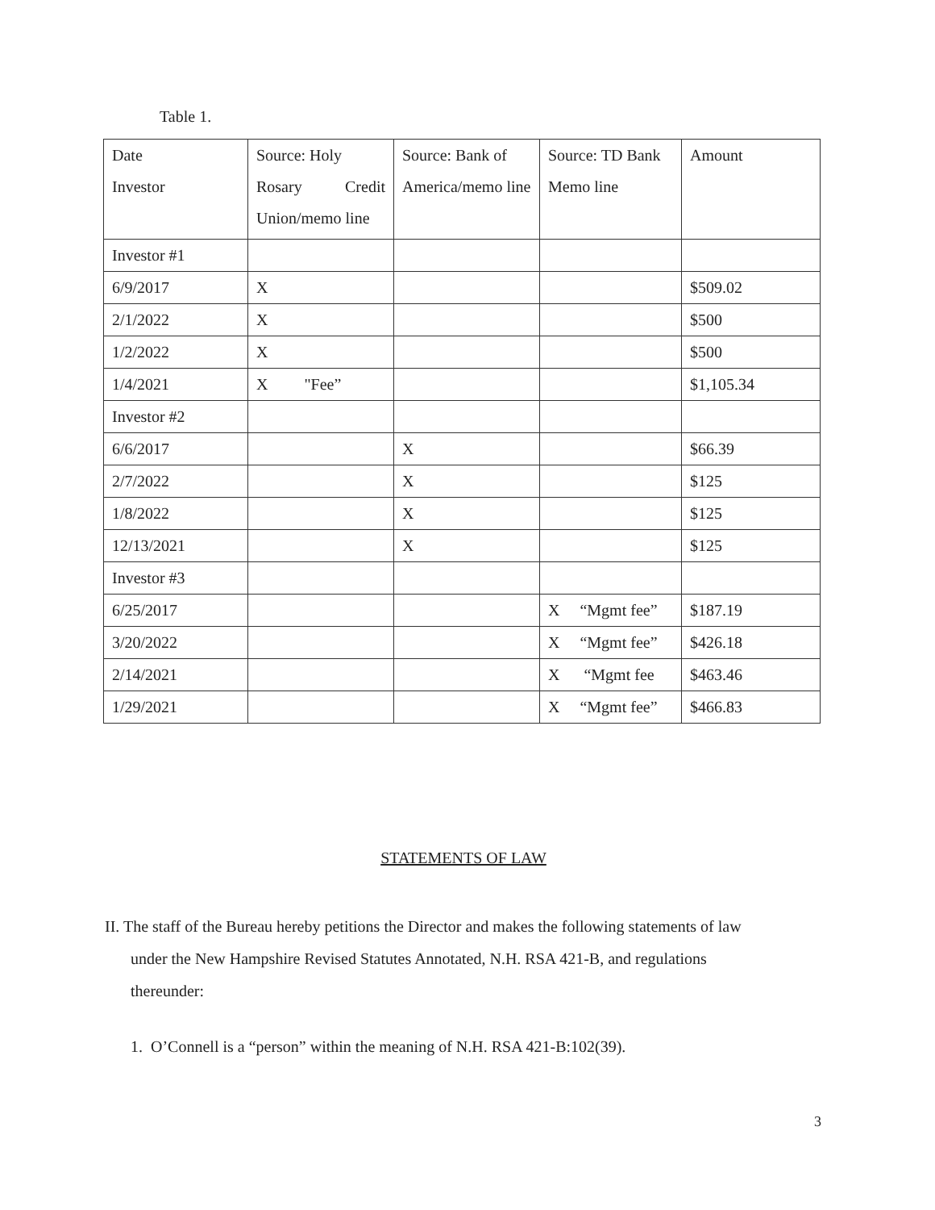Table 1.
| Date Investor | Source: Holy Rosary Credit Union/memo line | Source: Bank of America/memo line | Source: TD Bank Memo line | Amount |
| Investor #1 | | | | |
| 6/9/2017 | X | | | $509.02 |
| 2/1/2022 | X | | | $500 |
| 1/2/2022 | X | | | $500 |
| 1/4/2021 | X "Fee” | | | $1,105.34 |
| Investor #2 | | | | |
| 6/6/2017 | | X | | $66.39 |
| 2/7/2022 | | X | | $125 |
| 1/8/2022 | | X | | $125 |
| 12/13/2021 | | X | | $125 |
| Investor #3 | | | | |
| 6/25/2017 | | | X “Mgmt fee” | $187.19 |
| 3/20/2022 | | | X “Mgmt fee” | $426.18 |
| 2/14/2021 | | | X “Mgmt fee | $463.46 |
| 1/29/2021 | | | X “Mgmt fee” | $466.83 |
STATEMENTS OF LAW
II. The staff of the Bureau hereby petitions the Director and makes the following statements of law
under the New Hampshire Revised Statutes Annotated, N.H. RSA 421-B, and regulations
thereunder:
1. O’Connell is a “person” within the meaning of N.H. RSA 421-B:102(39).
3